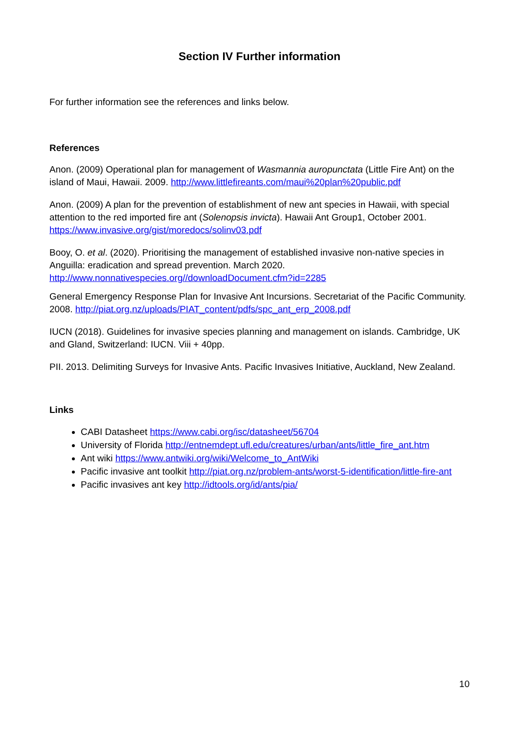Section IV Further information
For further information see the references and links below.
References
Anon. (2009) Operational plan for management of Wasmannia auropunctata (Little Fire Ant) on the island of Maui, Hawaii. 2009. http://www.littlefireants.com/maui%20plan%20public.pdf
Anon. (2009) A plan for the prevention of establishment of new ant species in Hawaii, with special attention to the red imported fire ant (Solenopsis invicta). Hawaii Ant Group1, October 2001. https://www.invasive.org/gist/moredocs/solinv03.pdf
Booy, O. et al. (2020). Prioritising the management of established invasive non-native species in Anguilla: eradication and spread prevention. March 2020. http://www.nonnativespecies.org//downloadDocument.cfm?id=2285
General Emergency Response Plan for Invasive Ant Incursions. Secretariat of the Pacific Community. 2008. http://piat.org.nz/uploads/PIAT_content/pdfs/spc_ant_erp_2008.pdf
IUCN (2018). Guidelines for invasive species planning and management on islands. Cambridge, UK and Gland, Switzerland: IUCN. Viii + 40pp.
PII. 2013. Delimiting Surveys for Invasive Ants. Pacific Invasives Initiative, Auckland, New Zealand.
Links
CABI Datasheet https://www.cabi.org/isc/datasheet/56704
University of Florida http://entnemdept.ufl.edu/creatures/urban/ants/little_fire_ant.htm
Ant wiki https://www.antwiki.org/wiki/Welcome_to_AntWiki
Pacific invasive ant toolkit http://piat.org.nz/problem-ants/worst-5-identification/little-fire-ant
Pacific invasives ant key http://idtools.org/id/ants/pia/
10